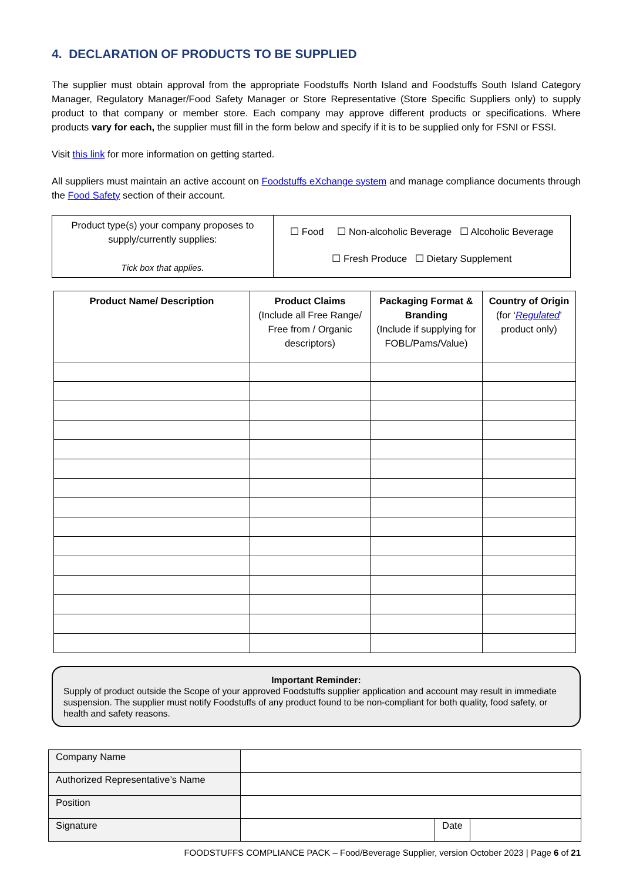4. DECLARATION OF PRODUCTS TO BE SUPPLIED
The supplier must obtain approval from the appropriate Foodstuffs North Island and Foodstuffs South Island Category Manager, Regulatory Manager/Food Safety Manager or Store Representative (Store Specific Suppliers only) to supply product to that company or member store. Each company may approve different products or specifications. Where products vary for each, the supplier must fill in the form below and specify if it is to be supplied only for FSNI or FSSI.
Visit this link for more information on getting started.
All suppliers must maintain an active account on Foodstuffs eXchange system and manage compliance documents through the Food Safety section of their account.
| Product type(s) your company proposes to supply/currently supplies: Tick box that applies. | ☐ Food ☐ Non-alcoholic Beverage ☐ Alcoholic Beverage ☐ Fresh Produce ☐ Dietary Supplement |
| Product Name/ Description | Product Claims (Include all Free Range/ Free from / Organic descriptors) | Packaging Format & Branding (Include if supplying for FOBL/Pams/Value) | Country of Origin (for ‘ Regulated ’ product only) |
| --- | --- | --- | --- |
Important Reminder:
Supply of product outside the Scope of your approved Foodstuffs supplier application and account may result in immediate suspension. The supplier must notify Foodstuffs of any product found to be non-compliant for both quality, food safety, or health and safety reasons.
| Company Name | | | |
| Authorized Representative’s Name | | | |
| Position | | | |
| Signature | | Date | |
FOODSTUFFS COMPLIANCE PACK – Food/Beverage Supplier, version October 2023 | Page 6 of 21